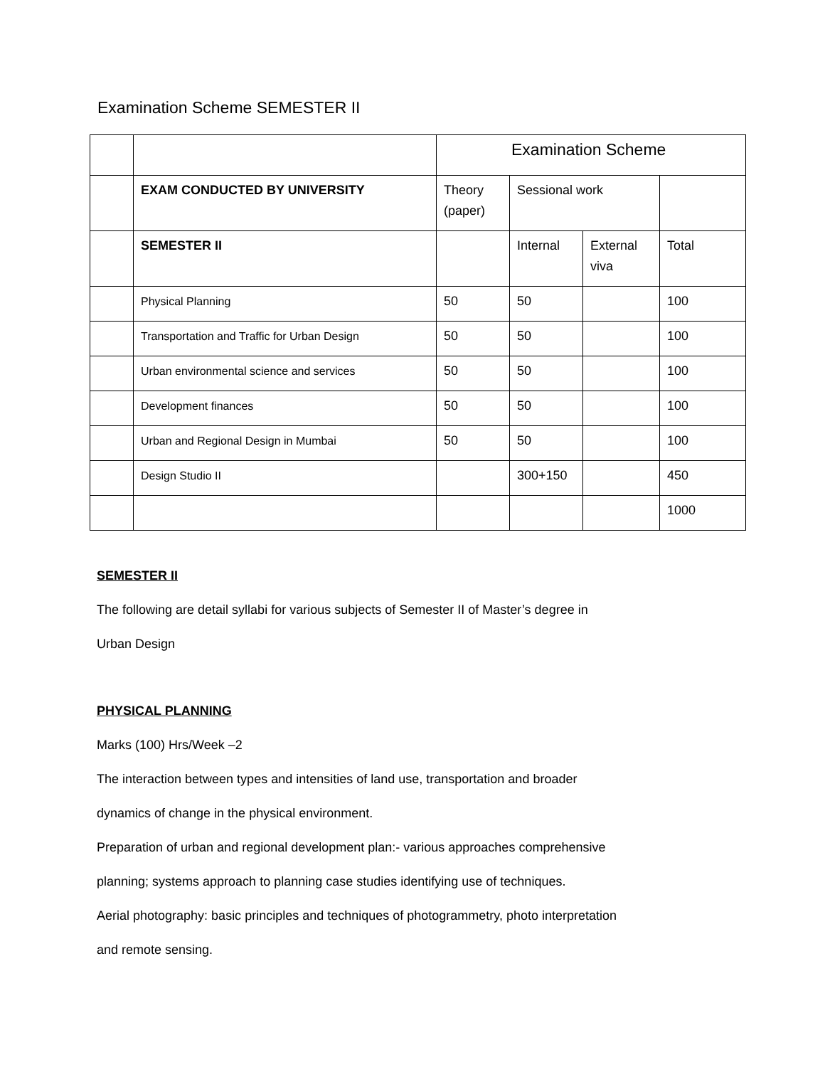Examination Scheme SEMESTER II
| | | Examination Scheme | | | |
| | EXAM CONDUCTED BY UNIVERSITY | Theory (paper) | Sessional work | | |
| | SEMESTER II | | Internal | External viva | Total |
| | Physical Planning | 50 | 50 | | 100 |
| | Transportation and Traffic for Urban Design | 50 | 50 | | 100 |
| | Urban environmental science and services | 50 | 50 | | 100 |
| | Development finances | 50 | 50 | | 100 |
| | Urban and Regional Design in Mumbai | 50 | 50 | | 100 |
| | Design Studio II | | 300+150 | | 450 |
| | | | | | 1000 |
SEMESTER II
The following are detail syllabi for various subjects of Semester II of Master’s degree in
Urban Design
PHYSICAL PLANNING
Marks (100) Hrs/Week –2
The interaction between types and intensities of land use, transportation and broader
dynamics of change in the physical environment.
Preparation of urban and regional development plan:- various approaches comprehensive
planning; systems approach to planning case studies identifying use of techniques.
Aerial photography: basic principles and techniques of photogrammetry, photo interpretation
and remote sensing.